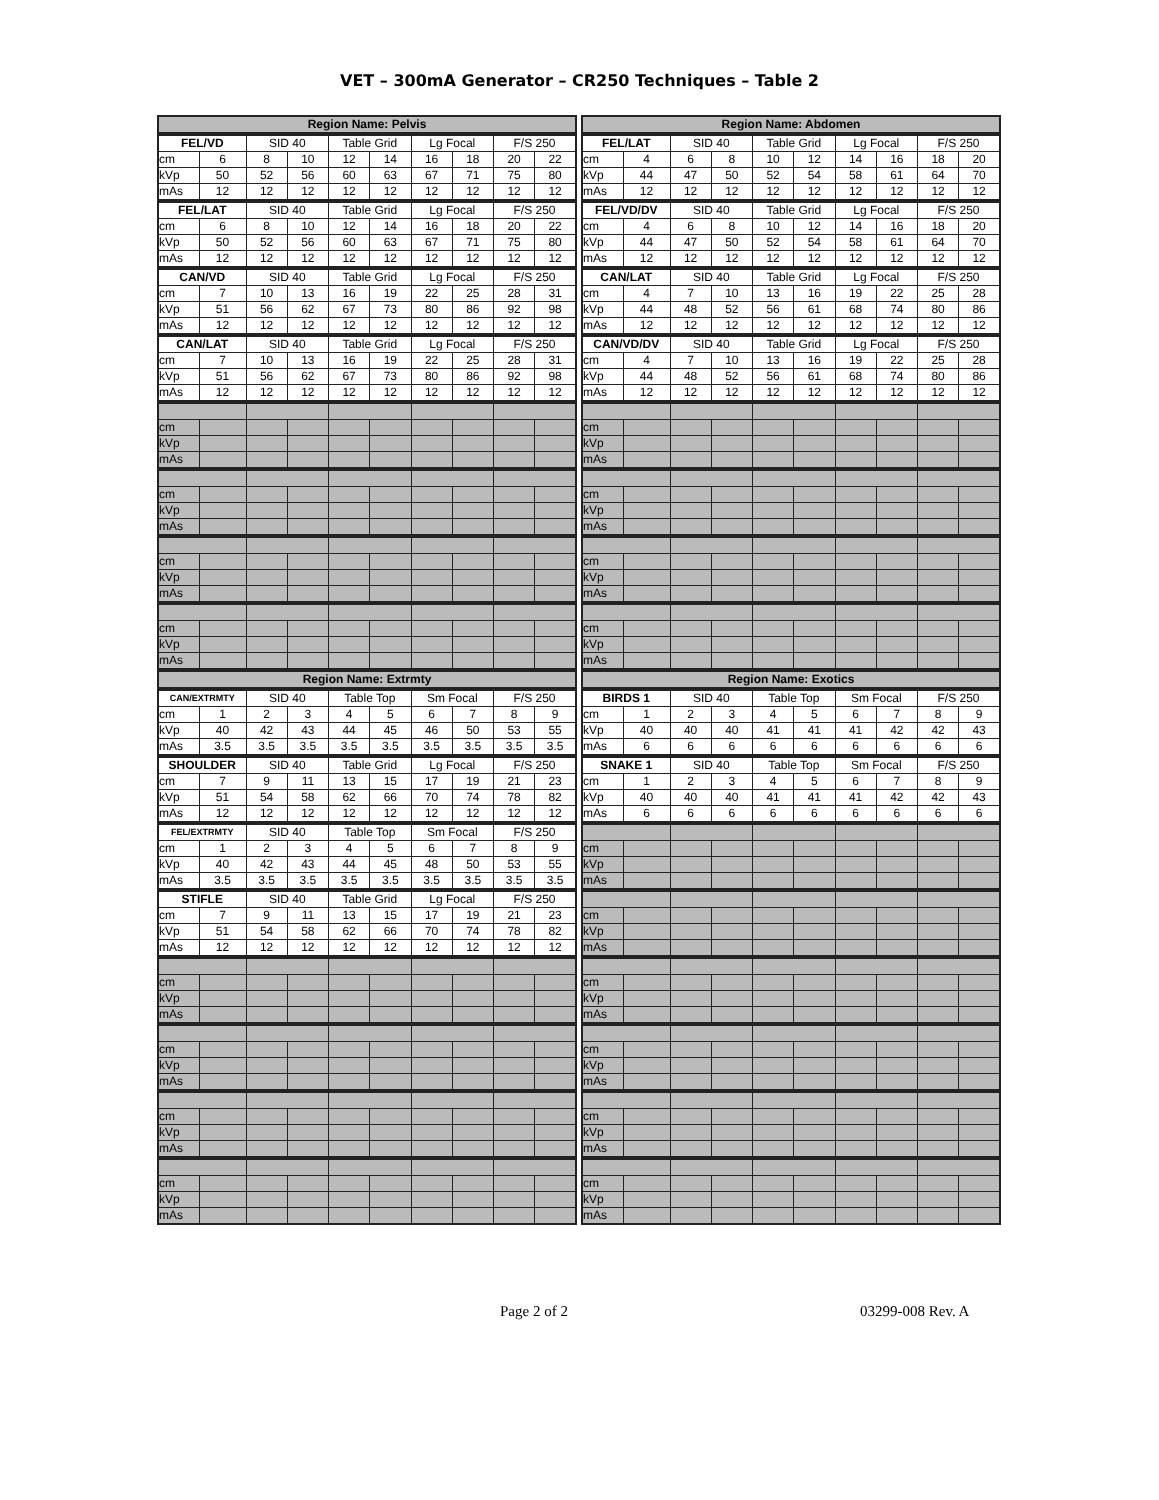VET – 300mA Generator – CR250 Techniques – Table 2
| Region Name: Pelvis | | | | | | | | | |
| --- | --- | --- | --- | --- | --- | --- | --- | --- | --- |
| FEL/VD | | SID 40 | | Table Grid | | Lg Focal | | F/S 250 | |
| cm | 6 | 8 | 10 | 12 | 14 | 16 | 18 | 20 | 22 |
| kVp | 50 | 52 | 56 | 60 | 63 | 67 | 71 | 75 | 80 |
| mAs | 12 | 12 | 12 | 12 | 12 | 12 | 12 | 12 | 12 |
| FEL/LAT | | SID 40 | | Table Grid | | Lg Focal | | F/S 250 | |
| cm | 6 | 8 | 10 | 12 | 14 | 16 | 18 | 20 | 22 |
| kVp | 50 | 52 | 56 | 60 | 63 | 67 | 71 | 75 | 80 |
| mAs | 12 | 12 | 12 | 12 | 12 | 12 | 12 | 12 | 12 |
| CAN/VD | | SID 40 | | Table Grid | | Lg Focal | | F/S 250 | |
| cm | 7 | 10 | 13 | 16 | 19 | 22 | 25 | 28 | 31 |
| kVp | 51 | 56 | 62 | 67 | 73 | 80 | 86 | 92 | 98 |
| mAs | 12 | 12 | 12 | 12 | 12 | 12 | 12 | 12 | 12 |
| CAN/LAT | | SID 40 | | Table Grid | | Lg Focal | | F/S 250 | |
| cm | 7 | 10 | 13 | 16 | 19 | 22 | 25 | 28 | 31 |
| kVp | 51 | 56 | 62 | 67 | 73 | 80 | 86 | 92 | 98 |
| mAs | 12 | 12 | 12 | 12 | 12 | 12 | 12 | 12 | 12 |
| cm | | | | | | | | | |
| kVp | | | | | | | | | |
| mAs | | | | | | | | | |
| cm | | | | | | | | | |
| kVp | | | | | | | | | |
| mAs | | | | | | | | | |
| cm | | | | | | | | | |
| kVp | | | | | | | | | |
| mAs | | | | | | | | | |
| cm | | | | | | | | | |
| kVp | | | | | | | | | |
| mAs | | | | | | | | | |
| Region Name: Abdomen | | | | | | | | | |
| --- | --- | --- | --- | --- | --- | --- | --- | --- | --- |
| FEL/LAT | | SID 40 | | Table Grid | | Lg Focal | | F/S 250 | |
| cm | 4 | 6 | 8 | 10 | 12 | 14 | 16 | 18 | 20 |
| kVp | 44 | 47 | 50 | 52 | 54 | 58 | 61 | 64 | 70 |
| mAs | 12 | 12 | 12 | 12 | 12 | 12 | 12 | 12 | 12 |
| FEL/VD/DV | | SID 40 | | Table Grid | | Lg Focal | | F/S 250 | |
| cm | 4 | 6 | 8 | 10 | 12 | 14 | 16 | 18 | 20 |
| kVp | 44 | 47 | 50 | 52 | 54 | 58 | 61 | 64 | 70 |
| mAs | 12 | 12 | 12 | 12 | 12 | 12 | 12 | 12 | 12 |
| CAN/LAT | | SID 40 | | Table Grid | | Lg Focal | | F/S 250 | |
| cm | 4 | 7 | 10 | 13 | 16 | 19 | 22 | 25 | 28 |
| kVp | 44 | 48 | 52 | 56 | 61 | 68 | 74 | 80 | 86 |
| mAs | 12 | 12 | 12 | 12 | 12 | 12 | 12 | 12 | 12 |
| CAN/VD/DV | | SID 40 | | Table Grid | | Lg Focal | | F/S 250 | |
| cm | 4 | 7 | 10 | 13 | 16 | 19 | 22 | 25 | 28 |
| kVp | 44 | 48 | 52 | 56 | 61 | 68 | 74 | 80 | 86 |
| mAs | 12 | 12 | 12 | 12 | 12 | 12 | 12 | 12 | 12 |
| cm | | | | | | | | | |
| kVp | | | | | | | | | |
| mAs | | | | | | | | | |
| cm | | | | | | | | | |
| kVp | | | | | | | | | |
| mAs | | | | | | | | | |
| cm | | | | | | | | | |
| kVp | | | | | | | | | |
| mAs | | | | | | | | | |
| cm | | | | | | | | | |
| kVp | | | | | | | | | |
| mAs | | | | | | | | | |
| Region Name: Extrmty | | | | | | | | | |
| --- | --- | --- | --- | --- | --- | --- | --- | --- | --- |
| CAN/EXTRMTY | | SID 40 | | Table Top | | Sm Focal | | F/S 250 | |
| cm | 1 | 2 | 3 | 4 | 5 | 6 | 7 | 8 | 9 |
| kVp | 40 | 42 | 43 | 44 | 45 | 46 | 50 | 53 | 55 |
| mAs | 3.5 | 3.5 | 3.5 | 3.5 | 3.5 | 3.5 | 3.5 | 3.5 | 3.5 |
| SHOULDER | | SID 40 | | Table Grid | | Lg Focal | | F/S 250 | |
| cm | 7 | 9 | 11 | 13 | 15 | 17 | 19 | 21 | 23 |
| kVp | 51 | 54 | 58 | 62 | 66 | 70 | 74 | 78 | 82 |
| mAs | 12 | 12 | 12 | 12 | 12 | 12 | 12 | 12 | 12 |
| FEL/EXTRMTY | | SID 40 | | Table Top | | Sm Focal | | F/S 250 | |
| cm | 1 | 2 | 3 | 4 | 5 | 6 | 7 | 8 | 9 |
| kVp | 40 | 42 | 43 | 44 | 45 | 48 | 50 | 53 | 55 |
| mAs | 3.5 | 3.5 | 3.5 | 3.5 | 3.5 | 3.5 | 3.5 | 3.5 | 3.5 |
| STIFLE | | SID 40 | | Table Grid | | Lg Focal | | F/S 250 | |
| cm | 7 | 9 | 11 | 13 | 15 | 17 | 19 | 21 | 23 |
| kVp | 51 | 54 | 58 | 62 | 66 | 70 | 74 | 78 | 82 |
| mAs | 12 | 12 | 12 | 12 | 12 | 12 | 12 | 12 | 12 |
| cm | | | | | | | | | |
| kVp | | | | | | | | | |
| mAs | | | | | | | | | |
| cm | | | | | | | | | |
| kVp | | | | | | | | | |
| mAs | | | | | | | | | |
| cm | | | | | | | | | |
| kVp | | | | | | | | | |
| mAs | | | | | | | | | |
| cm | | | | | | | | | |
| kVp | | | | | | | | | |
| mAs | | | | | | | | | |
| Region Name: Exotics | | | | | | | | | |
| --- | --- | --- | --- | --- | --- | --- | --- | --- | --- |
| BIRDS 1 | | SID 40 | | Table Top | | Sm Focal | | F/S 250 | |
| cm | 1 | 2 | 3 | 4 | 5 | 6 | 7 | 8 | 9 |
| kVp | 40 | 40 | 40 | 41 | 41 | 41 | 42 | 42 | 43 |
| mAs | 6 | 6 | 6 | 6 | 6 | 6 | 6 | 6 | 6 |
| SNAKE 1 | | SID 40 | | Table Top | | Sm Focal | | F/S 250 | |
| cm | 1 | 2 | 3 | 4 | 5 | 6 | 7 | 8 | 9 |
| kVp | 40 | 40 | 40 | 41 | 41 | 41 | 42 | 42 | 43 |
| mAs | 6 | 6 | 6 | 6 | 6 | 6 | 6 | 6 | 6 |
| cm | | | | | | | | | |
| kVp | | | | | | | | | |
| mAs | | | | | | | | | |
| cm | | | | | | | | | |
| kVp | | | | | | | | | |
| mAs | | | | | | | | | |
| cm | | | | | | | | | |
| kVp | | | | | | | | | |
| mAs | | | | | | | | | |
| cm | | | | | | | | | |
| kVp | | | | | | | | | |
| mAs | | | | | | | | | |
| cm | | | | | | | | | |
| kVp | | | | | | | | | |
| mAs | | | | | | | | | |
| cm | | | | | | | | | |
| kVp | | | | | | | | | |
| mAs | | | | | | | | | |
Page 2 of 2 03299-008 Rev. A